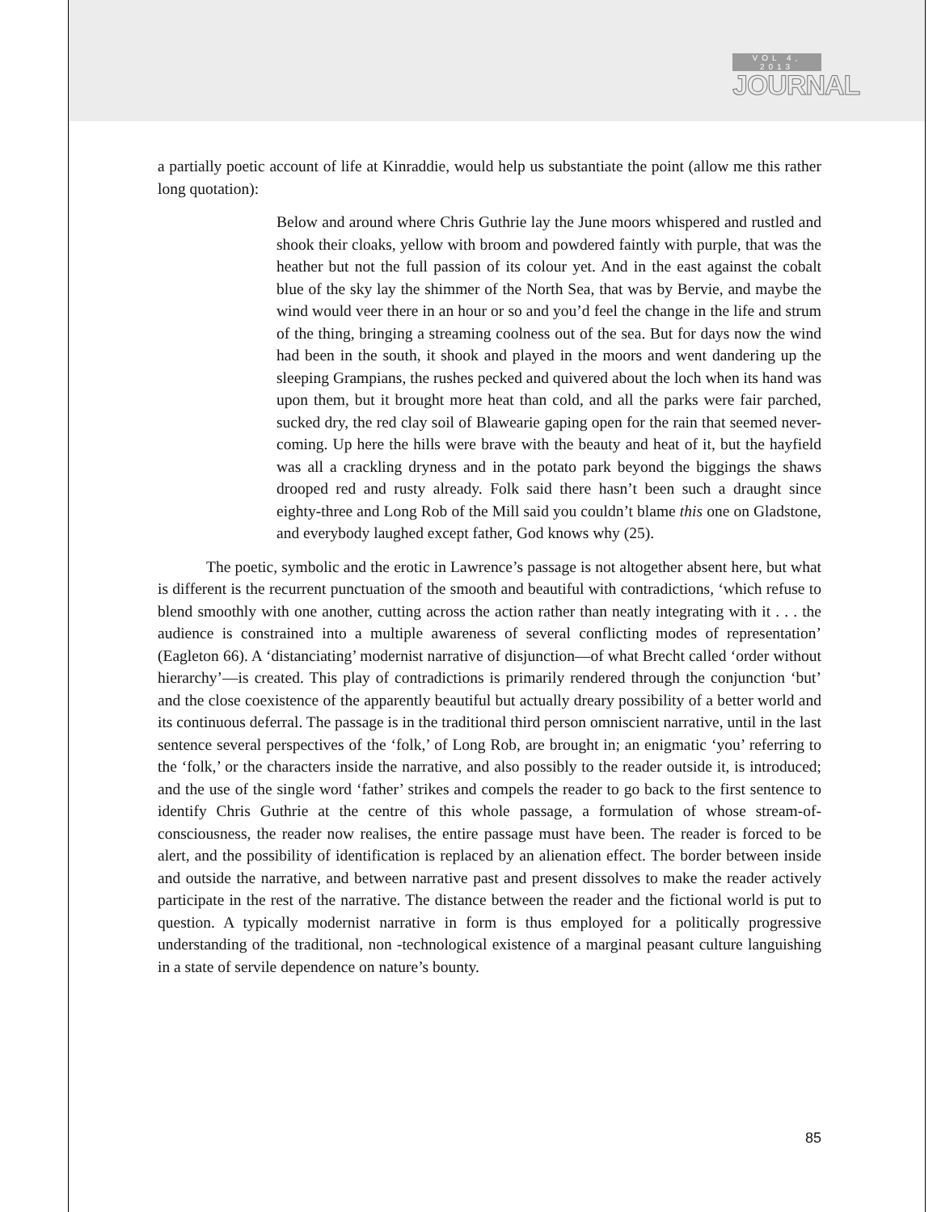VOL 4, 2013
JOURNAL
a partially poetic account of life at Kinraddie, would help us substantiate the point (allow me this rather long quotation):
Below and around where Chris Guthrie lay the June moors whispered and rustled and shook their cloaks, yellow with broom and powdered faintly with purple, that was the heather but not the full passion of its colour yet. And in the east against the cobalt blue of the sky lay the shimmer of the North Sea, that was by Bervie, and maybe the wind would veer there in an hour or so and you’d feel the change in the life and strum of the thing, bringing a streaming coolness out of the sea. But for days now the wind had been in the south, it shook and played in the moors and went dandering up the sleeping Grampians, the rushes pecked and quivered about the loch when its hand was upon them, but it brought more heat than cold, and all the parks were fair parched, sucked dry, the red clay soil of Blawearie gaping open for the rain that seemed never-coming. Up here the hills were brave with the beauty and heat of it, but the hayfield was all a crackling dryness and in the potato park beyond the biggings the shaws drooped red and rusty already. Folk said there hasn’t been such a draught since eighty-three and Long Rob of the Mill said you couldn’t blame this one on Gladstone, and everybody laughed except father, God knows why (25).
The poetic, symbolic and the erotic in Lawrence’s passage is not altogether absent here, but what is different is the recurrent punctuation of the smooth and beautiful with contradictions, ‘which refuse to blend smoothly with one another, cutting across the action rather than neatly integrating with it . . . the audience is constrained into a multiple awareness of several conflicting modes of representation’ (Eagleton 66). A ‘distanciating’ modernist narrative of disjunction—of what Brecht called ‘order without hierarchy’—is created. This play of contradictions is primarily rendered through the conjunction ‘but’ and the close coexistence of the apparently beautiful but actually dreary possibility of a better world and its continuous deferral. The passage is in the traditional third person omniscient narrative, until in the last sentence several perspectives of the ‘folk,’ of Long Rob, are brought in; an enigmatic ‘you’ referring to the ‘folk,’ or the characters inside the narrative, and also possibly to the reader outside it, is introduced; and the use of the single word ‘father’ strikes and compels the reader to go back to the first sentence to identify Chris Guthrie at the centre of this whole passage, a formulation of whose stream-of-consciousness, the reader now realises, the entire passage must have been. The reader is forced to be alert, and the possibility of identification is replaced by an alienation effect. The border between inside and outside the narrative, and between narrative past and present dissolves to make the reader actively participate in the rest of the narrative. The distance between the reader and the fictional world is put to question. A typically modernist narrative in form is thus employed for a politically progressive understanding of the traditional, non -technological existence of a marginal peasant culture languishing in a state of servile dependence on nature’s bounty.
85